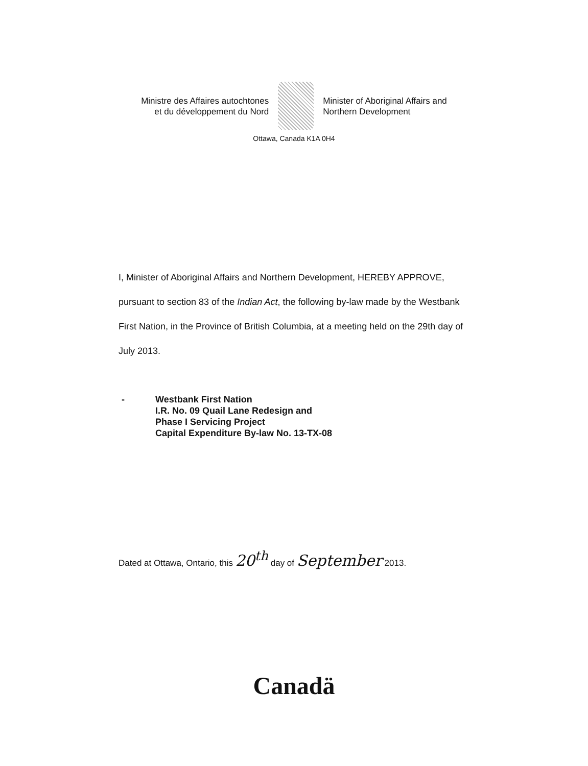Ministre des Affaires autochtones
et du développement du Nord
Minister of Aboriginal Affairs and
Northern Development
Ottawa, Canada K1A 0H4
I, Minister of Aboriginal Affairs and Northern Development, HEREBY APPROVE, pursuant to section 83 of the Indian Act, the following by-law made by the Westbank First Nation, in the Province of British Columbia, at a meeting held on the 29th day of July 2013.
- Westbank First Nation
I.R. No. 09 Quail Lane Redesign and
Phase I Servicing Project
Capital Expenditure By-law No. 13-TX-08
Dated at Ottawa, Ontario, this 20<sup>th</sup> day of September 2013.
Canadä